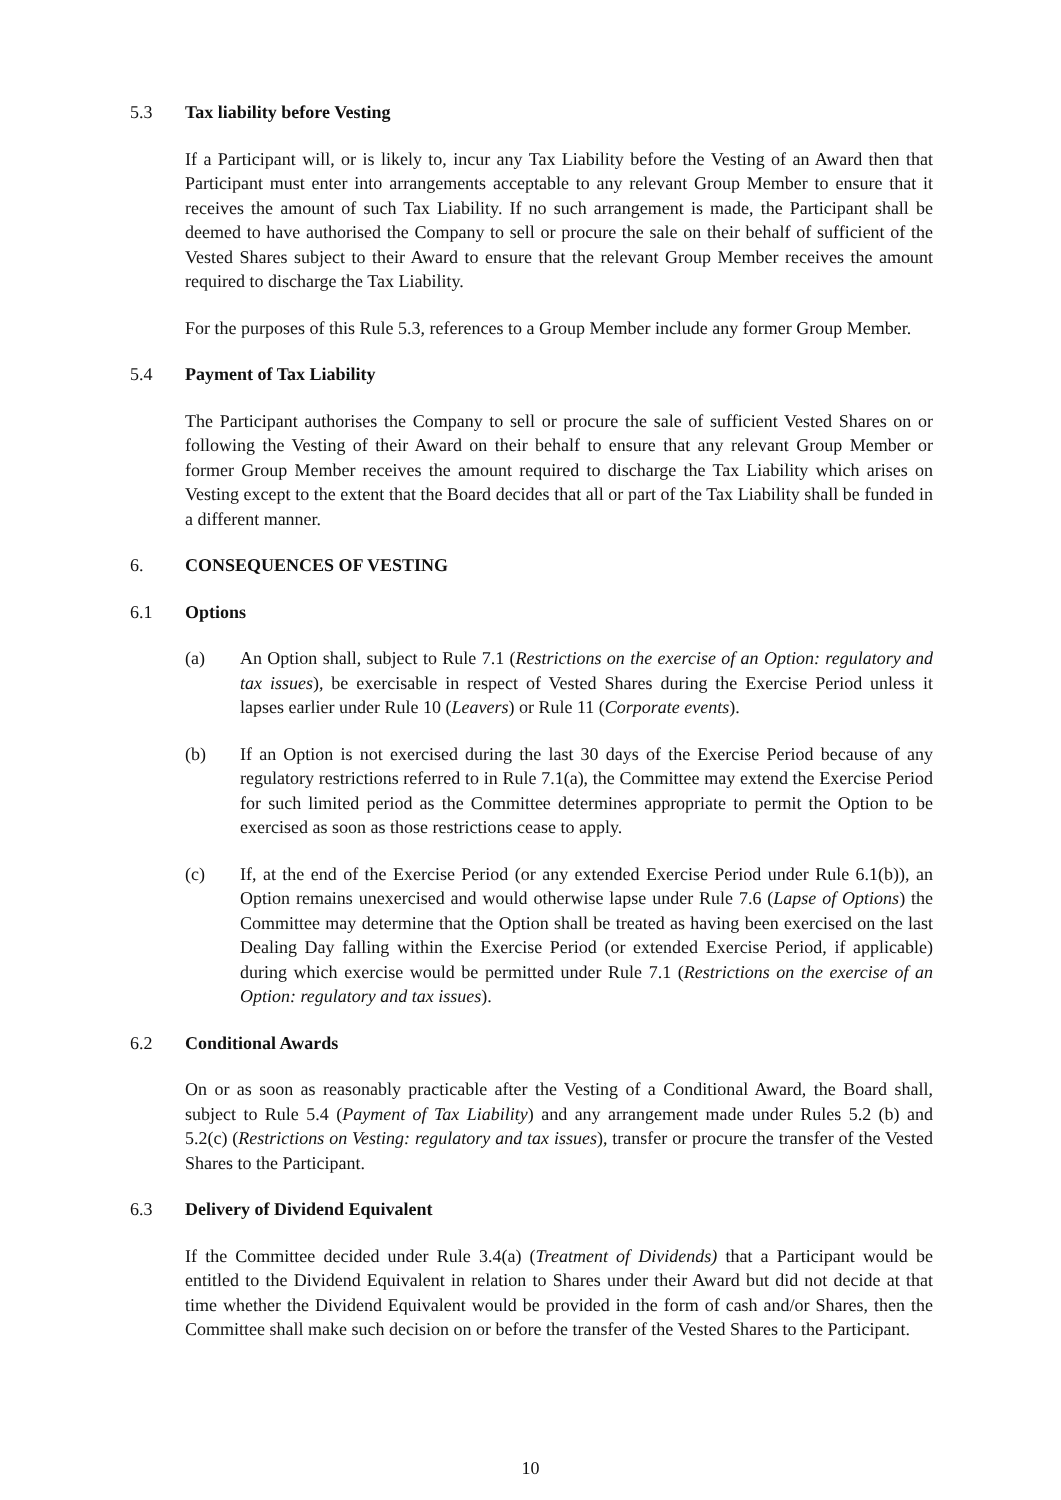5.3 Tax liability before Vesting
If a Participant will, or is likely to, incur any Tax Liability before the Vesting of an Award then that Participant must enter into arrangements acceptable to any relevant Group Member to ensure that it receives the amount of such Tax Liability. If no such arrangement is made, the Participant shall be deemed to have authorised the Company to sell or procure the sale on their behalf of sufficient of the Vested Shares subject to their Award to ensure that the relevant Group Member receives the amount required to discharge the Tax Liability.
For the purposes of this Rule 5.3, references to a Group Member include any former Group Member.
5.4 Payment of Tax Liability
The Participant authorises the Company to sell or procure the sale of sufficient Vested Shares on or following the Vesting of their Award on their behalf to ensure that any relevant Group Member or former Group Member receives the amount required to discharge the Tax Liability which arises on Vesting except to the extent that the Board decides that all or part of the Tax Liability shall be funded in a different manner.
6. CONSEQUENCES OF VESTING
6.1 Options
(a) An Option shall, subject to Rule 7.1 (Restrictions on the exercise of an Option: regulatory and tax issues), be exercisable in respect of Vested Shares during the Exercise Period unless it lapses earlier under Rule 10 (Leavers) or Rule 11 (Corporate events).
(b) If an Option is not exercised during the last 30 days of the Exercise Period because of any regulatory restrictions referred to in Rule 7.1(a), the Committee may extend the Exercise Period for such limited period as the Committee determines appropriate to permit the Option to be exercised as soon as those restrictions cease to apply.
(c) If, at the end of the Exercise Period (or any extended Exercise Period under Rule 6.1(b)), an Option remains unexercised and would otherwise lapse under Rule 7.6 (Lapse of Options) the Committee may determine that the Option shall be treated as having been exercised on the last Dealing Day falling within the Exercise Period (or extended Exercise Period, if applicable) during which exercise would be permitted under Rule 7.1 (Restrictions on the exercise of an Option: regulatory and tax issues).
6.2 Conditional Awards
On or as soon as reasonably practicable after the Vesting of a Conditional Award, the Board shall, subject to Rule 5.4 (Payment of Tax Liability) and any arrangement made under Rules 5.2 (b) and 5.2(c) (Restrictions on Vesting: regulatory and tax issues), transfer or procure the transfer of the Vested Shares to the Participant.
6.3 Delivery of Dividend Equivalent
If the Committee decided under Rule 3.4(a) (Treatment of Dividends) that a Participant would be entitled to the Dividend Equivalent in relation to Shares under their Award but did not decide at that time whether the Dividend Equivalent would be provided in the form of cash and/or Shares, then the Committee shall make such decision on or before the transfer of the Vested Shares to the Participant.
10